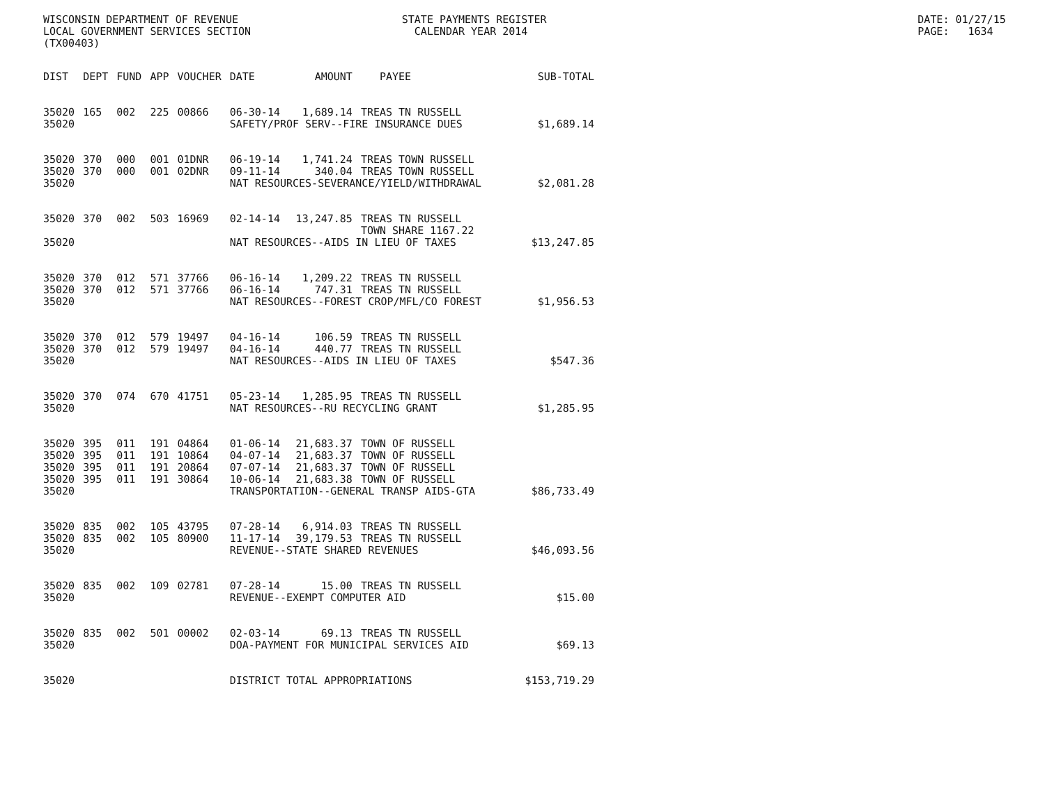WISCONSIN DEPARTMENT OF REVENUE STATE PAYMENTS REGISTER DATE: 01/27/15
LOCAL GOVERNMENT SERVICES SECTION CALENDAR YEAR 2014 PAGE: 1634
(TX00403)
| DIST | DEPT | FUND | APP | VOUCHER | DATE | AMOUNT | PAYEE | SUB-TOTAL |
| --- | --- | --- | --- | --- | --- | --- | --- | --- |
| 35020 | 165 | 002 | 225 | 00866 | 06-30-14 | 1,689.14 | TREAS TN RUSSELL | |
| 35020 | | | | | SAFETY/PROF SERV--FIRE INSURANCE DUES | | | $1,689.14 |
| 35020 | 370 | 000 | 001 | 01DNR | 06-19-14 | 1,741.24 | TREAS TOWN RUSSELL | |
| 35020 | 370 | 000 | 001 | 02DNR | 09-11-14 | 340.04 | TREAS TOWN RUSSELL | |
| 35020 | | | | | NAT RESOURCES-SEVERANCE/YIELD/WITHDRAWAL | | | $2,081.28 |
| 35020 | 370 | 002 | 503 | 16969 | 02-14-14 | 13,247.85 | TREAS TN RUSSELL TOWN SHARE 1167.22 | |
| 35020 | | | | | NAT RESOURCES--AIDS IN LIEU OF TAXES | | | $13,247.85 |
| 35020 | 370 | 012 | 571 | 37766 | 06-16-14 | 1,209.22 | TREAS TN RUSSELL | |
| 35020 | 370 | 012 | 571 | 37766 | 06-16-14 | 747.31 | TREAS TN RUSSELL | |
| 35020 | | | | | NAT RESOURCES--FOREST CROP/MFL/CO FOREST | | | $1,956.53 |
| 35020 | 370 | 012 | 579 | 19497 | 04-16-14 | 106.59 | TREAS TN RUSSELL | |
| 35020 | 370 | 012 | 579 | 19497 | 04-16-14 | 440.77 | TREAS TN RUSSELL | |
| 35020 | | | | | NAT RESOURCES--AIDS IN LIEU OF TAXES | | | $547.36 |
| 35020 | 370 | 074 | 670 | 41751 | 05-23-14 | 1,285.95 | TREAS TN RUSSELL | |
| 35020 | | | | | NAT RESOURCES--RU RECYCLING GRANT | | | $1,285.95 |
| 35020 | 395 | 011 | 191 | 04864 | 01-06-14 | 21,683.37 | TOWN OF RUSSELL | |
| 35020 | 395 | 011 | 191 | 10864 | 04-07-14 | 21,683.37 | TOWN OF RUSSELL | |
| 35020 | 395 | 011 | 191 | 20864 | 07-07-14 | 21,683.37 | TOWN OF RUSSELL | |
| 35020 | 395 | 011 | 191 | 30864 | 10-06-14 | 21,683.38 | TOWN OF RUSSELL | |
| 35020 | | | | | TRANSPORTATION--GENERAL TRANSP AIDS-GTA | | | $86,733.49 |
| 35020 | 835 | 002 | 105 | 43795 | 07-28-14 | 6,914.03 | TREAS TN RUSSELL | |
| 35020 | 835 | 002 | 105 | 80900 | 11-17-14 | 39,179.53 | TREAS TN RUSSELL | |
| 35020 | | | | | REVENUE--STATE SHARED REVENUES | | | $46,093.56 |
| 35020 | 835 | 002 | 109 | 02781 | 07-28-14 | 15.00 | TREAS TN RUSSELL | |
| 35020 | | | | | REVENUE--EXEMPT COMPUTER AID | | | $15.00 |
| 35020 | 835 | 002 | 501 | 00002 | 02-03-14 | 69.13 | TREAS TN RUSSELL | |
| 35020 | | | | | DOA-PAYMENT FOR MUNICIPAL SERVICES AID | | | $69.13 |
| 35020 | | | | | DISTRICT TOTAL APPROPRIATIONS | | | $153,719.29 |